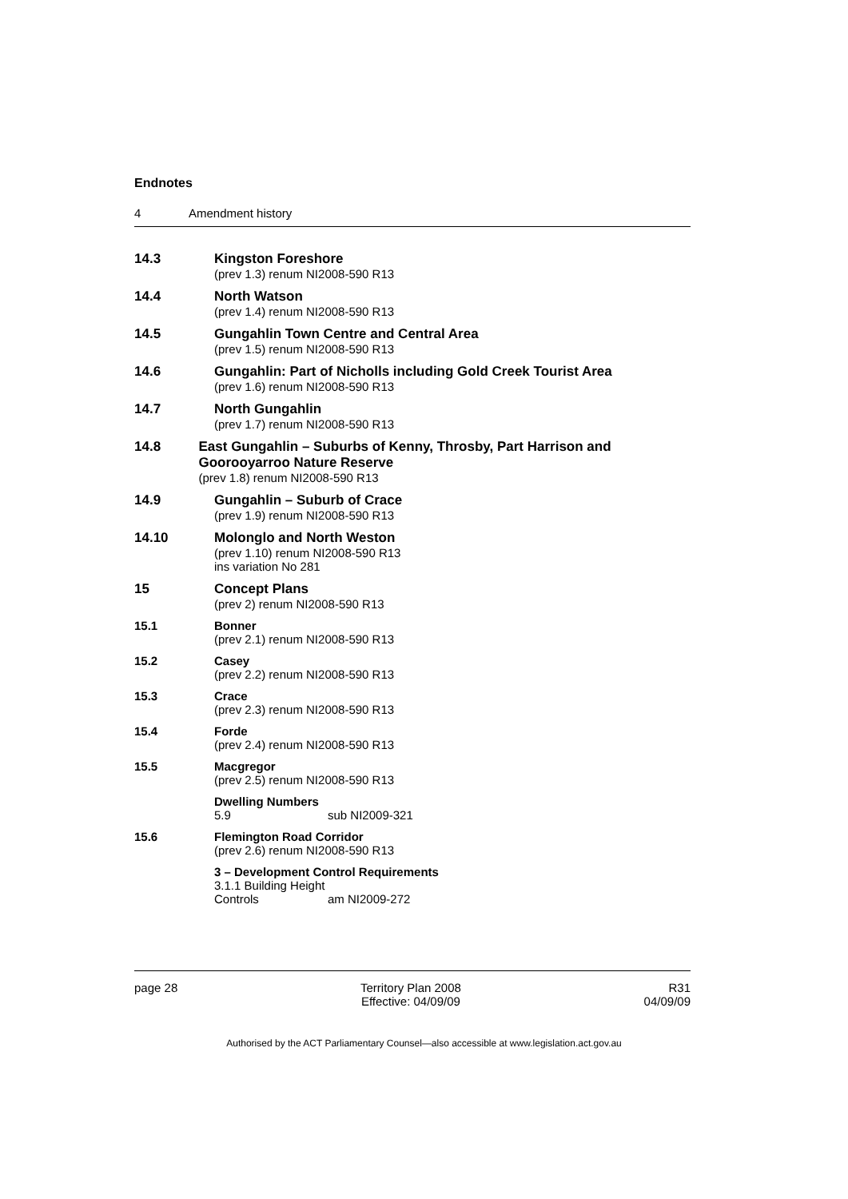Endnotes
4 Amendment history
14.3 Kingston Foreshore
(prev 1.3) renum NI2008-590 R13
14.4 North Watson
(prev 1.4) renum NI2008-590 R13
14.5 Gungahlin Town Centre and Central Area
(prev 1.5) renum NI2008-590 R13
14.6 Gungahlin: Part of Nicholls including Gold Creek Tourist Area
(prev 1.6) renum NI2008-590 R13
14.7 North Gungahlin
(prev 1.7) renum NI2008-590 R13
14.8 East Gungahlin – Suburbs of Kenny, Throsby, Part Harrison and Goorooyarroo Nature Reserve
(prev 1.8) renum NI2008-590 R13
14.9 Gungahlin – Suburb of Crace
(prev 1.9) renum NI2008-590 R13
14.10 Molonglo and North Weston
(prev 1.10) renum NI2008-590 R13
ins variation No 281
15 Concept Plans
(prev 2) renum NI2008-590 R13
15.1 Bonner
(prev 2.1) renum NI2008-590 R13
15.2 Casey
(prev 2.2) renum NI2008-590 R13
15.3 Crace
(prev 2.3) renum NI2008-590 R13
15.4 Forde
(prev 2.4) renum NI2008-590 R13
15.5 Macgregor
(prev 2.5) renum NI2008-590 R13
Dwelling Numbers
5.9 sub NI2009-321
15.6 Flemington Road Corridor
(prev 2.6) renum NI2008-590 R13
3 – Development Control Requirements
3.1.1 Building Height
Controls am NI2009-272
page 28 Territory Plan 2008
Effective: 04/09/09
R31
04/09/09
Authorised by the ACT Parliamentary Counsel—also accessible at www.legislation.act.gov.au